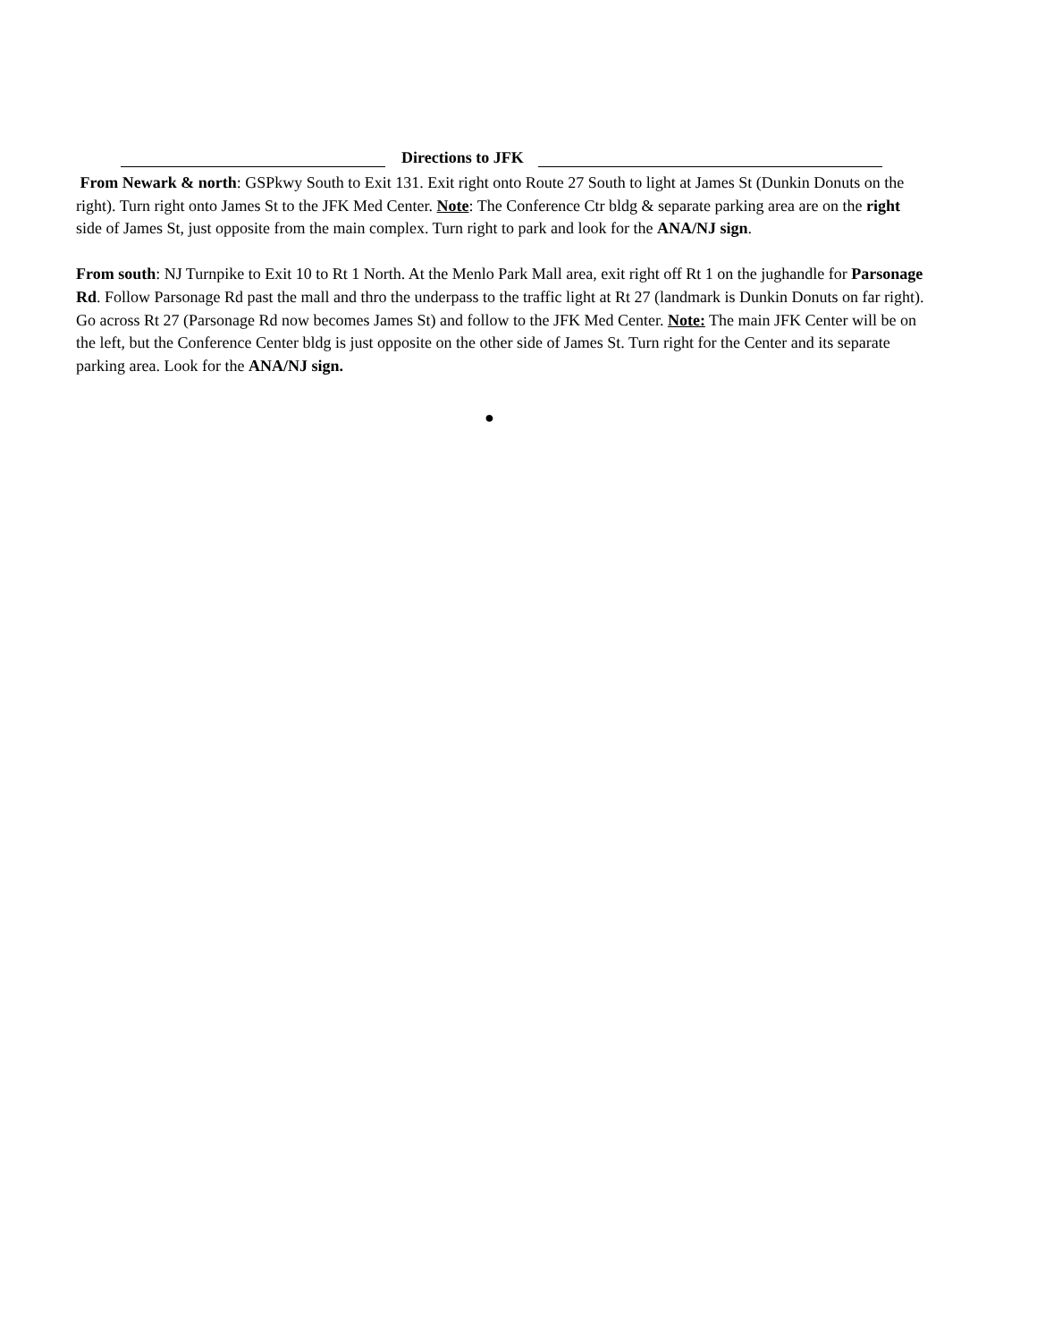Directions to JFK
From Newark & north: GSPkwy South to Exit 131. Exit right onto Route 27 South to light at James St (Dunkin Donuts on the right). Turn right onto James St to the JFK Med Center. Note: The Conference Ctr bldg & separate parking area are on the right side of James St, just opposite from the main complex. Turn right to park and look for the ANA/NJ sign.
From south: NJ Turnpike to Exit 10 to Rt 1 North. At the Menlo Park Mall area, exit right off Rt 1 on the jughandle for Parsonage Rd. Follow Parsonage Rd past the mall and thro the underpass to the traffic light at Rt 27 (landmark is Dunkin Donuts on far right). Go across Rt 27 (Parsonage Rd now becomes James St) and follow to the JFK Med Center. Note: The main JFK Center will be on the left, but the Conference Center bldg is just opposite on the other side of James St. Turn right for the Center and its separate parking area. Look for the ANA/NJ sign.
●